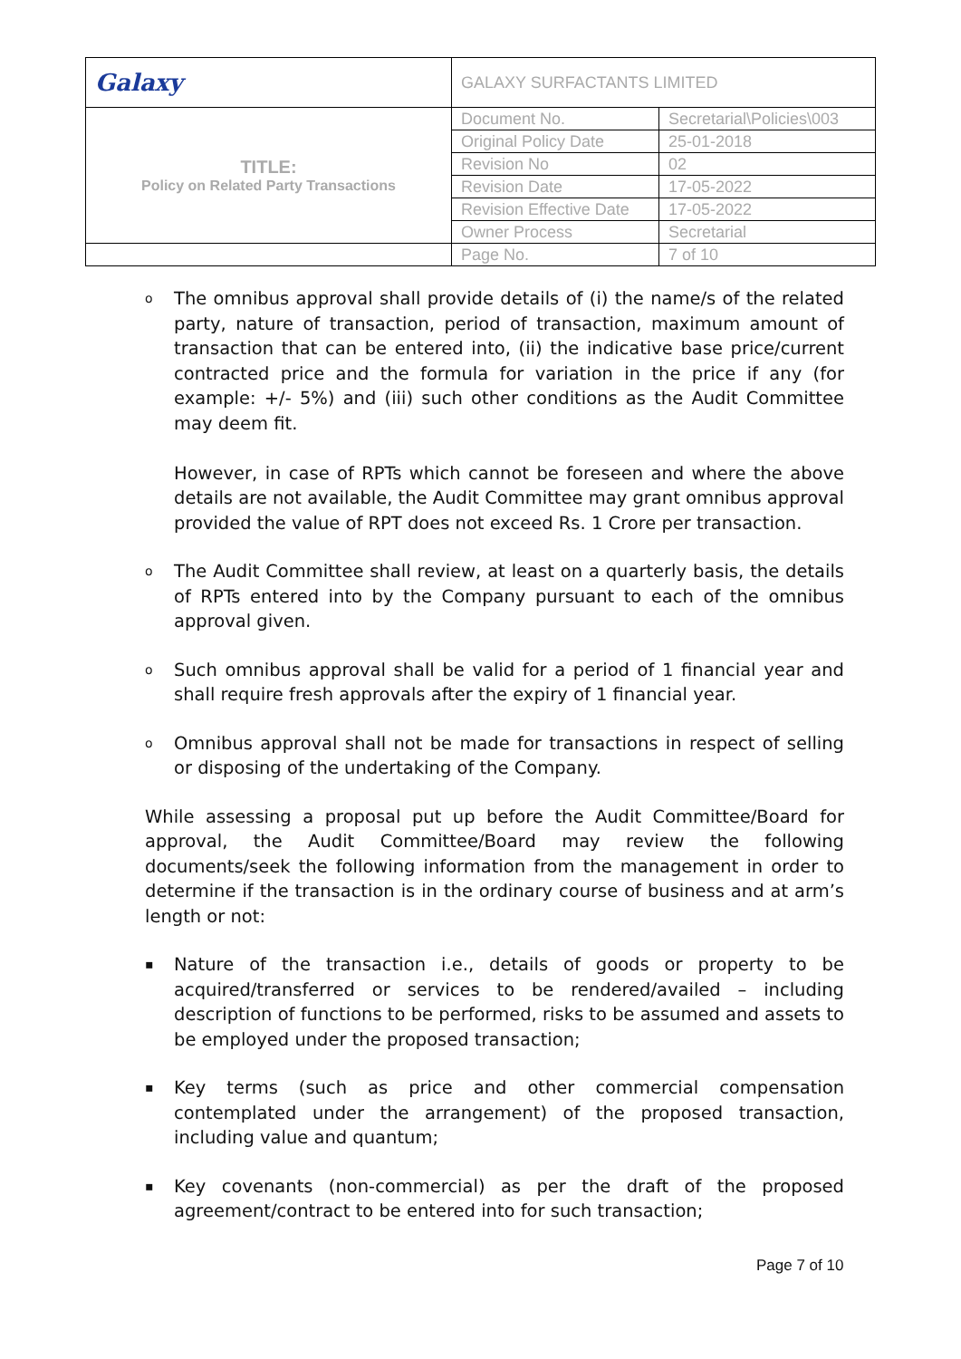| Galaxy | GALAXY SURFACTANTS LIMITED | |
| TITLE: Policy on Related Party Transactions | Document No. | Secretarial\Policies\003 |
| | Original Policy Date | 25-01-2018 |
| | Revision No | 02 |
| | Revision Date | 17-05-2022 |
| | Revision Effective Date | 17-05-2022 |
| | Owner Process | Secretarial |
| | Page No. | 7 of 10 |
o
The omnibus approval shall provide details of (i) the name/s of the related party, nature of transaction, period of transaction, maximum amount of transaction that can be entered into, (ii) the indicative base price/current contracted price and the formula for variation in the price if any (for example: +/- 5%) and (iii) such other conditions as the Audit Committee may deem fit.
However, in case of RPTs which cannot be foreseen and where the above details are not available, the Audit Committee may grant omnibus approval provided the value of RPT does not exceed Rs. 1 Crore per transaction.
o
The Audit Committee shall review, at least on a quarterly basis, the details of RPTs entered into by the Company pursuant to each of the omnibus approval given.
o
Such omnibus approval shall be valid for a period of 1 financial year and shall require fresh approvals after the expiry of 1 financial year.
o
Omnibus approval shall not be made for transactions in respect of selling or disposing of the undertaking of the Company.
While assessing a proposal put up before the Audit Committee/Board for approval, the Audit Committee/Board may review the following documents/seek the following information from the management in order to determine if the transaction is in the ordinary course of business and at arm’s length or not:
▪
Nature of the transaction i.e., details of goods or property to be acquired/transferred or services to be rendered/availed – including description of functions to be performed, risks to be assumed and assets to be employed under the proposed transaction;
▪
Key terms (such as price and other commercial compensation contemplated under the arrangement) of the proposed transaction, including value and quantum;
▪
Key covenants (non-commercial) as per the draft of the proposed agreement/contract to be entered into for such transaction;
Page 7 of 10